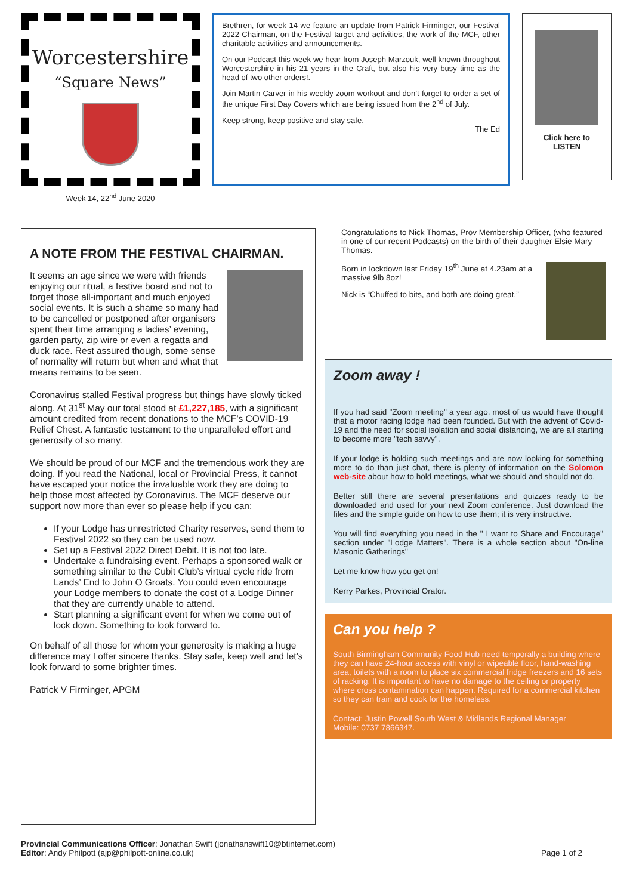Worcestershire
“Square News”
Week 14, 22<sup>nd</sup> June 2020
Brethren, for week 14 we feature an update from Patrick Firminger, our Festival 2022 Chairman, on the Festival target and activities, the work of the MCF, other charitable activities and announcements.
On our Podcast this week we hear from Joseph Marzouk, well known throughout Worcestershire in his 21 years in the Craft, but also his very busy time as the head of two other orders!.
Join Martin Carver in his weekly zoom workout and don’t forget to order a set of the unique First Day Covers which are being issued from the 2<sup>nd</sup> of July.
Keep strong, keep positive and stay safe.
The Ed
Click here to
LISTEN
A NOTE FROM THE FESTIVAL CHAIRMAN.
It seems an age since we were with friends enjoying our ritual, a festive board and not to forget those all-important and much enjoyed social events. It is such a shame so many had to be cancelled or postponed after organisers spent their time arranging a ladies’ evening, garden party, zip wire or even a regatta and duck race. Rest assured though, some sense of normality will return but when and what that means remains to be seen.
Coronavirus stalled Festival progress but things have slowly ticked along. At 31<sup>st</sup> May our total stood at £1,227,185, with a significant amount credited from recent donations to the MCF’s COVID-19 Relief Chest. A fantastic testament to the unparalleled effort and generosity of so many.
We should be proud of our MCF and the tremendous work they are doing. If you read the National, local or Provincial Press, it cannot have escaped your notice the invaluable work they are doing to help those most affected by Coronavirus. The MCF deserve our support now more than ever so please help if you can:
If your Lodge has unrestricted Charity reserves, send them to Festival 2022 so they can be used now.
Set up a Festival 2022 Direct Debit. It is not too late.
Undertake a fundraising event. Perhaps a sponsored walk or something similar to the Cubit Club’s virtual cycle ride from Lands’ End to John O Groats. You could even encourage your Lodge members to donate the cost of a Lodge Dinner that they are currently unable to attend.
Start planning a significant event for when we come out of lock down. Something to look forward to.
On behalf of all those for whom your generosity is making a huge difference may I offer sincere thanks. Stay safe, keep well and let’s look forward to some brighter times.
Patrick V Firminger, APGM
Congratulations to Nick Thomas, Prov Membership Officer, (who featured in one of our recent Podcasts) on the birth of their daughter Elsie Mary Thomas.
Born in lockdown last Friday 19<sup>th</sup> June at 4.23am at a massive 9lb 8oz!
Nick is “Chuffed to bits, and both are doing great.”
Zoom away !
If you had said "Zoom meeting" a year ago, most of us would have thought that a motor racing lodge had been founded. But with the advent of Covid-19 and the need for social isolation and social distancing, we are all starting to become more "tech savvy".
If your lodge is holding such meetings and are now looking for something more to do than just chat, there is plenty of information on the Solomon web-site about how to hold meetings, what we should and should not do.
Better still there are several presentations and quizzes ready to be downloaded and used for your next Zoom conference. Just download the files and the simple guide on how to use them; it is very instructive.
You will find everything you need in the " I want to Share and Encourage" section under "Lodge Matters". There is a whole section about "On-line Masonic Gatherings"
Let me know how you get on!
Kerry Parkes, Provincial Orator.
Can you help ?
South Birmingham Community Food Hub need temporally a building where they can have 24-hour access with vinyl or wipeable floor, hand-washing area, toilets with a room to place six commercial fridge freezers and 16 sets of racking. It is important to have no damage to the ceiling or property where cross contamination can happen. Required for a commercial kitchen so they can train and cook for the homeless.
Contact: Justin Powell South West & Midlands Regional Manager
Mobile: 0737 7866347.
Provincial Communications Officer: Jonathan Swift (jonathanswift10@btinternet.com)
Editor: Andy Philpott (ajp@philpott-online.co.uk)
Page 1 of 2